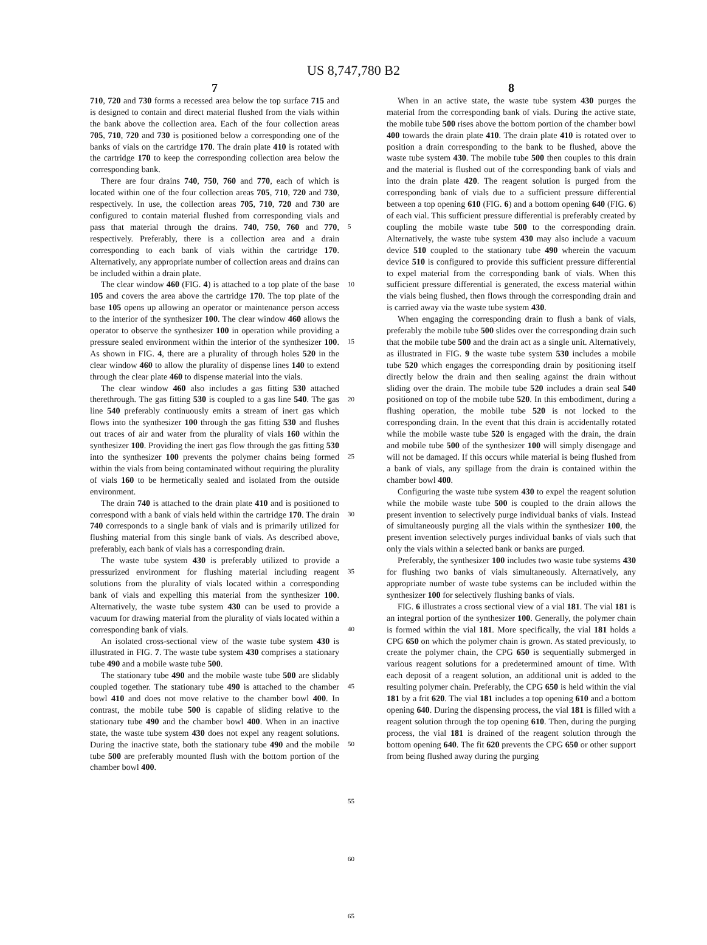US 8,747,780 B2
7
710, 720 and 730 forms a recessed area below the top surface 715 and is designed to contain and direct material flushed from the vials within the bank above the collection area. Each of the four collection areas 705, 710, 720 and 730 is positioned below a corresponding one of the banks of vials on the cartridge 170. The drain plate 410 is rotated with the cartridge 170 to keep the corresponding collection area below the corresponding bank.
There are four drains 740, 750, 760 and 770, each of which is located within one of the four collection areas 705, 710, 720 and 730, respectively. In use, the collection areas 705, 710, 720 and 730 are configured to contain material flushed from corresponding vials and pass that material through the drains. 740, 750, 760 and 770, respectively. Preferably, there is a collection area and a drain corresponding to each bank of vials within the cartridge 170. Alternatively, any appropriate number of collection areas and drains can be included within a drain plate.
The clear window 460 (FIG. 4) is attached to a top plate of the base 105 and covers the area above the cartridge 170. The top plate of the base 105 opens up allowing an operator or maintenance person access to the interior of the synthesizer 100. The clear window 460 allows the operator to observe the synthesizer 100 in operation while providing a pressure sealed environment within the interior of the synthesizer 100. As shown in FIG. 4, there are a plurality of through holes 520 in the clear window 460 to allow the plurality of dispense lines 140 to extend through the clear plate 460 to dispense material into the vials.
The clear window 460 also includes a gas fitting 530 attached therethrough. The gas fitting 530 is coupled to a gas line 540. The gas line 540 preferably continuously emits a stream of inert gas which flows into the synthesizer 100 through the gas fitting 530 and flushes out traces of air and water from the plurality of vials 160 within the synthesizer 100. Providing the inert gas flow through the gas fitting 530 into the synthesizer 100 prevents the polymer chains being formed within the vials from being contaminated without requiring the plurality of vials 160 to be hermetically sealed and isolated from the outside environment.
The drain 740 is attached to the drain plate 410 and is positioned to correspond with a bank of vials held within the cartridge 170. The drain 740 corresponds to a single bank of vials and is primarily utilized for flushing material from this single bank of vials. As described above, preferably, each bank of vials has a corresponding drain.
The waste tube system 430 is preferably utilized to provide a pressurized environment for flushing material including reagent solutions from the plurality of vials located within a corresponding bank of vials and expelling this material from the synthesizer 100. Alternatively, the waste tube system 430 can be used to provide a vacuum for drawing material from the plurality of vials located within a corresponding bank of vials.
An isolated cross-sectional view of the waste tube system 430 is illustrated in FIG. 7. The waste tube system 430 comprises a stationary tube 490 and a mobile waste tube 500.
The stationary tube 490 and the mobile waste tube 500 are slidably coupled together. The stationary tube 490 is attached to the chamber bowl 410 and does not move relative to the chamber bowl 400. In contrast, the mobile tube 500 is capable of sliding relative to the stationary tube 490 and the chamber bowl 400. When in an inactive state, the waste tube system 430 does not expel any reagent solutions. During the inactive state, both the stationary tube 490 and the mobile tube 500 are preferably mounted flush with the bottom portion of the chamber bowl 400.
5
10
15
20
25
30
35
40
45
50
55
60
65
8
When in an active state, the waste tube system 430 purges the material from the corresponding bank of vials. During the active state, the mobile tube 500 rises above the bottom portion of the chamber bowl 400 towards the drain plate 410. The drain plate 410 is rotated over to position a drain corresponding to the bank to be flushed, above the waste tube system 430. The mobile tube 500 then couples to this drain and the material is flushed out of the corresponding bank of vials and into the drain plate 420. The reagent solution is purged from the corresponding bank of vials due to a sufficient pressure differential between a top opening 610 (FIG. 6) and a bottom opening 640 (FIG. 6) of each vial. This sufficient pressure differential is preferably created by coupling the mobile waste tube 500 to the corresponding drain. Alternatively, the waste tube system 430 may also include a vacuum device 510 coupled to the stationary tube 490 wherein the vacuum device 510 is configured to provide this sufficient pressure differential to expel material from the corresponding bank of vials. When this sufficient pressure differential is generated, the excess material within the vials being flushed, then flows through the corresponding drain and is carried away via the waste tube system 430.
When engaging the corresponding drain to flush a bank of vials, preferably the mobile tube 500 slides over the corresponding drain such that the mobile tube 500 and the drain act as a single unit. Alternatively, as illustrated in FIG. 9 the waste tube system 530 includes a mobile tube 520 which engages the corresponding drain by positioning itself directly below the drain and then sealing against the drain without sliding over the drain. The mobile tube 520 includes a drain seal 540 positioned on top of the mobile tube 520. In this embodiment, during a flushing operation, the mobile tube 520 is not locked to the corresponding drain. In the event that this drain is accidentally rotated while the mobile waste tube 520 is engaged with the drain, the drain and mobile tube 500 of the synthesizer 100 will simply disengage and will not be damaged. If this occurs while material is being flushed from a bank of vials, any spillage from the drain is contained within the chamber bowl 400.
Configuring the waste tube system 430 to expel the reagent solution while the mobile waste tube 500 is coupled to the drain allows the present invention to selectively purge individual banks of vials. Instead of simultaneously purging all the vials within the synthesizer 100, the present invention selectively purges individual banks of vials such that only the vials within a selected bank or banks are purged.
Preferably, the synthesizer 100 includes two waste tube systems 430 for flushing two banks of vials simultaneously. Alternatively, any appropriate number of waste tube systems can be included within the synthesizer 100 for selectively flushing banks of vials.
FIG. 6 illustrates a cross sectional view of a vial 181. The vial 181 is an integral portion of the synthesizer 100. Generally, the polymer chain is formed within the vial 181. More specifically, the vial 181 holds a CPG 650 on which the polymer chain is grown. As stated previously, to create the polymer chain, the CPG 650 is sequentially submerged in various reagent solutions for a predetermined amount of time. With each deposit of a reagent solution, an additional unit is added to the resulting polymer chain. Preferably, the CPG 650 is held within the vial 181 by a frit 620. The vial 181 includes a top opening 610 and a bottom opening 640. During the dispensing process, the vial 181 is filled with a reagent solution through the top opening 610. Then, during the purging process, the vial 181 is drained of the reagent solution through the bottom opening 640. The fit 620 prevents the CPG 650 or other support from being flushed away during the purging